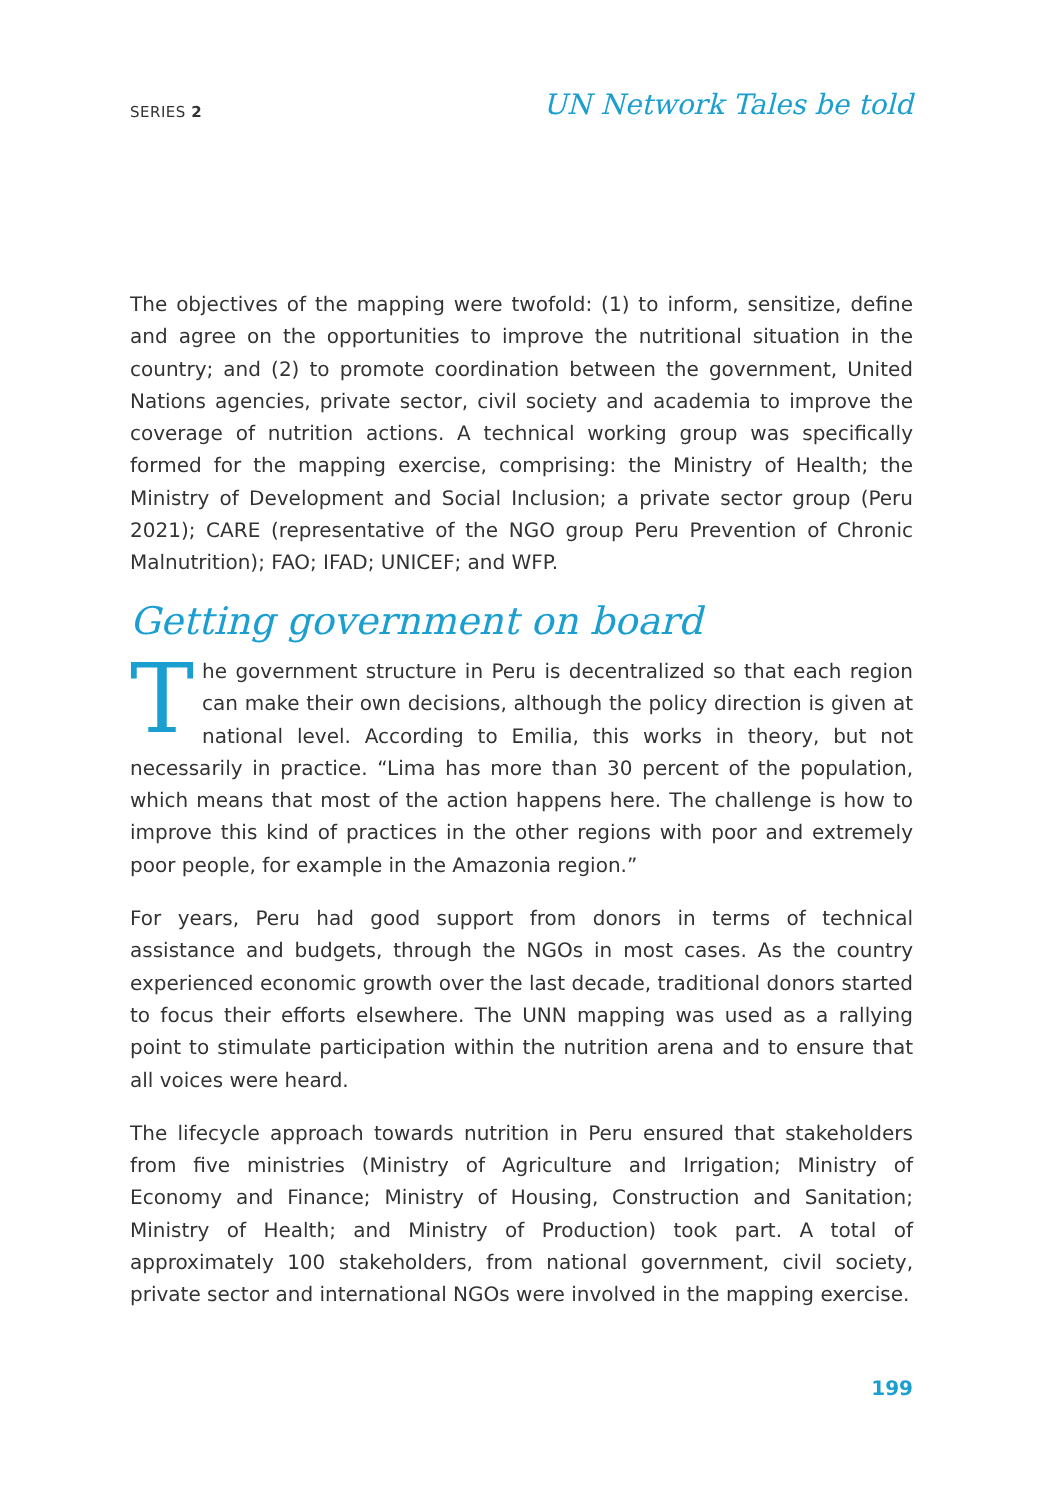SERIES 2 UN Network Tales be told
The objectives of the mapping were twofold: (1) to inform, sensitize, define and agree on the opportunities to improve the nutritional situation in the country; and (2) to promote coordination between the government, United Nations agencies, private sector, civil society and academia to improve the coverage of nutrition actions. A technical working group was specifically formed for the mapping exercise, comprising: the Ministry of Health; the Ministry of Development and Social Inclusion; a private sector group (Peru 2021); CARE (representative of the NGO group Peru Prevention of Chronic Malnutrition); FAO; IFAD; UNICEF; and WFP.
Getting government on board
The government structure in Peru is decentralized so that each region can make their own decisions, although the policy direction is given at national level. According to Emilia, this works in theory, but not necessarily in practice. “Lima has more than 30 percent of the population, which means that most of the action happens here. The challenge is how to improve this kind of practices in the other regions with poor and extremely poor people, for example in the Amazonia region.”
For years, Peru had good support from donors in terms of technical assistance and budgets, through the NGOs in most cases. As the country experienced economic growth over the last decade, traditional donors started to focus their efforts elsewhere. The UNN mapping was used as a rallying point to stimulate participation within the nutrition arena and to ensure that all voices were heard.
The lifecycle approach towards nutrition in Peru ensured that stakeholders from five ministries (Ministry of Agriculture and Irrigation; Ministry of Economy and Finance; Ministry of Housing, Construction and Sanitation; Ministry of Health; and Ministry of Production) took part. A total of approximately 100 stakeholders, from national government, civil society, private sector and international NGOs were involved in the mapping exercise.
199